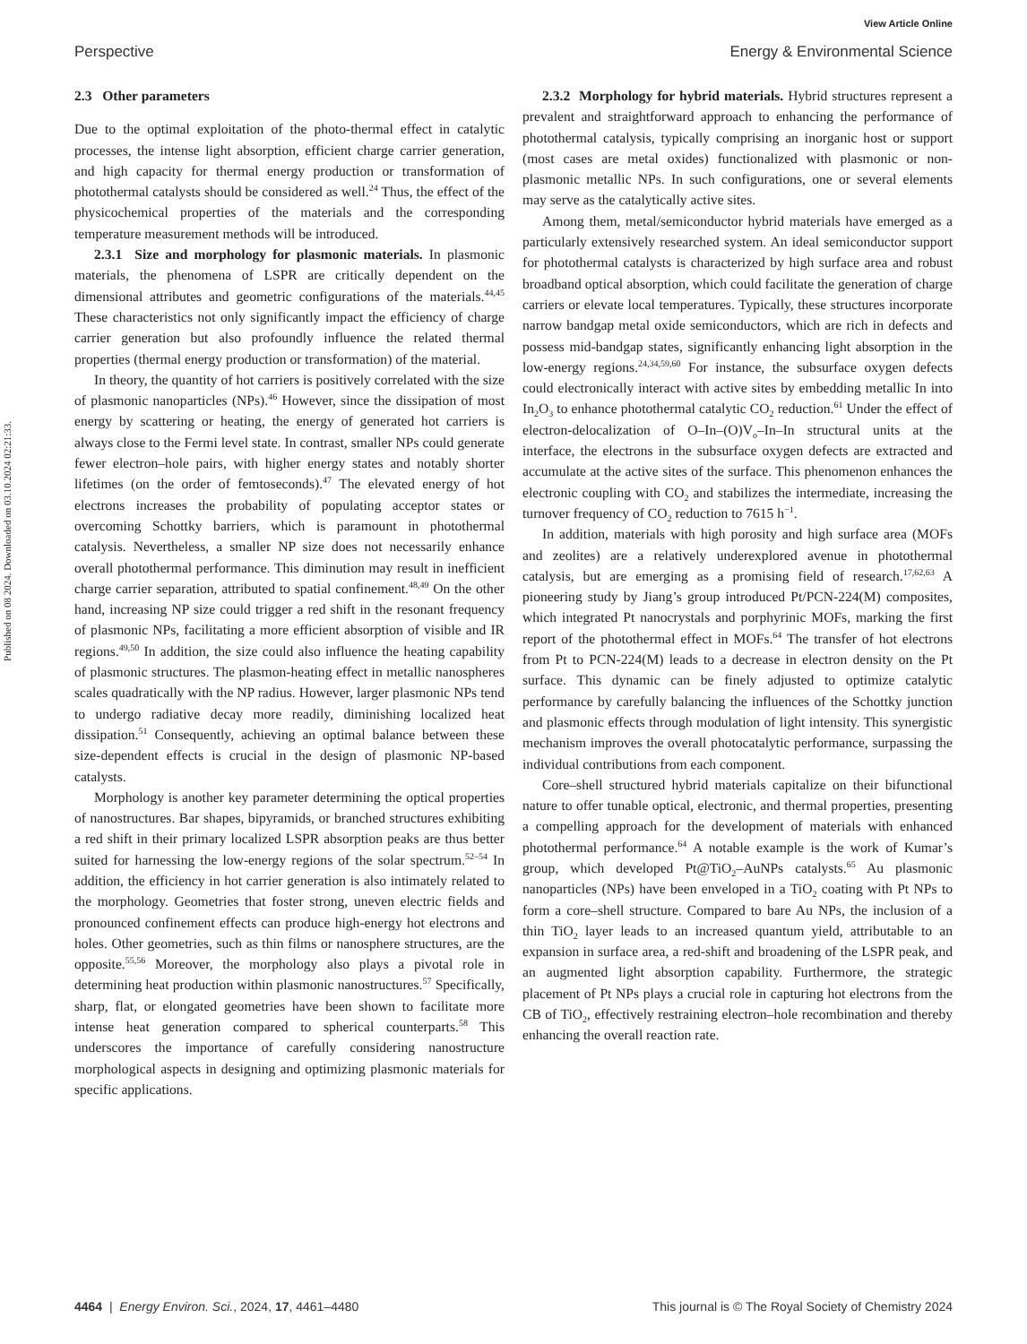View Article Online
Perspective Energy & Environmental Science
Published on 08 2024. Downloaded on 03.10.2024 02:21:33.
2.3 Other parameters
Due to the optimal exploitation of the photo-thermal effect in catalytic processes, the intense light absorption, efficient charge carrier generation, and high capacity for thermal energy production or transformation of photothermal catalysts should be considered as well.<sup>24</sup> Thus, the effect of the physicochemical properties of the materials and the corresponding temperature measurement methods will be introduced.
2.3.1 Size and morphology for plasmonic materials. In plasmonic materials, the phenomena of LSPR are critically dependent on the dimensional attributes and geometric configurations of the materials.<sup>44,45</sup> These characteristics not only significantly impact the efficiency of charge carrier generation but also profoundly influence the related thermal properties (thermal energy production or transformation) of the material.
In theory, the quantity of hot carriers is positively correlated with the size of plasmonic nanoparticles (NPs).<sup>46</sup> However, since the dissipation of most energy by scattering or heating, the energy of generated hot carriers is always close to the Fermi level state. In contrast, smaller NPs could generate fewer electron–hole pairs, with higher energy states and notably shorter lifetimes (on the order of femtoseconds).<sup>47</sup> The elevated energy of hot electrons increases the probability of populating acceptor states or overcoming Schottky barriers, which is paramount in photothermal catalysis. Nevertheless, a smaller NP size does not necessarily enhance overall photothermal performance. This diminution may result in inefficient charge carrier separation, attributed to spatial confinement.<sup>48,49</sup> On the other hand, increasing NP size could trigger a red shift in the resonant frequency of plasmonic NPs, facilitating a more efficient absorption of visible and IR regions.<sup>49,50</sup> In addition, the size could also influence the heating capability of plasmonic structures. The plasmon-heating effect in metallic nanospheres scales quadratically with the NP radius. However, larger plasmonic NPs tend to undergo radiative decay more readily, diminishing localized heat dissipation.<sup>51</sup> Consequently, achieving an optimal balance between these size-dependent effects is crucial in the design of plasmonic NP-based catalysts.
Morphology is another key parameter determining the optical properties of nanostructures. Bar shapes, bipyramids, or branched structures exhibiting a red shift in their primary localized LSPR absorption peaks are thus better suited for harnessing the low-energy regions of the solar spectrum.<sup>52–54</sup> In addition, the efficiency in hot carrier generation is also intimately related to the morphology. Geometries that foster strong, uneven electric fields and pronounced confinement effects can produce high-energy hot electrons and holes. Other geometries, such as thin films or nanosphere structures, are the opposite.<sup>55,56</sup> Moreover, the morphology also plays a pivotal role in determining heat production within plasmonic nanostructures.<sup>57</sup> Specifically, sharp, flat, or elongated geometries have been shown to facilitate more intense heat generation compared to spherical counterparts.<sup>58</sup> This underscores the importance of carefully considering nanostructure morphological aspects in designing and optimizing plasmonic materials for specific applications.
2.3.2 Morphology for hybrid materials. Hybrid structures represent a prevalent and straightforward approach to enhancing the performance of photothermal catalysis, typically comprising an inorganic host or support (most cases are metal oxides) functionalized with plasmonic or non-plasmonic metallic NPs. In such configurations, one or several elements may serve as the catalytically active sites.
Among them, metal/semiconductor hybrid materials have emerged as a particularly extensively researched system. An ideal semiconductor support for photothermal catalysts is characterized by high surface area and robust broadband optical absorption, which could facilitate the generation of charge carriers or elevate local temperatures. Typically, these structures incorporate narrow bandgap metal oxide semiconductors, which are rich in defects and possess mid-bandgap states, significantly enhancing light absorption in the low-energy regions.<sup>24,34,59,60</sup> For instance, the subsurface oxygen defects could electronically interact with active sites by embedding metallic In into In<sub>2</sub>O<sub>3</sub> to enhance photothermal catalytic CO<sub>2</sub> reduction.<sup>61</sup> Under the effect of electron-delocalization of O–In–(O)V<sub>o</sub>–In–In structural units at the interface, the electrons in the subsurface oxygen defects are extracted and accumulate at the active sites of the surface. This phenomenon enhances the electronic coupling with CO<sub>2</sub> and stabilizes the intermediate, increasing the turnover frequency of CO<sub>2</sub> reduction to 7615 h<sup>−1</sup>.
In addition, materials with high porosity and high surface area (MOFs and zeolites) are a relatively underexplored avenue in photothermal catalysis, but are emerging as a promising field of research.<sup>17,62,63</sup> A pioneering study by Jiang’s group introduced Pt/PCN-224(M) composites, which integrated Pt nanocrystals and porphyrinic MOFs, marking the first report of the photothermal effect in MOFs.<sup>64</sup> The transfer of hot electrons from Pt to PCN-224(M) leads to a decrease in electron density on the Pt surface. This dynamic can be finely adjusted to optimize catalytic performance by carefully balancing the influences of the Schottky junction and plasmonic effects through modulation of light intensity. This synergistic mechanism improves the overall photocatalytic performance, surpassing the individual contributions from each component.
Core–shell structured hybrid materials capitalize on their bifunctional nature to offer tunable optical, electronic, and thermal properties, presenting a compelling approach for the development of materials with enhanced photothermal performance.<sup>64</sup> A notable example is the work of Kumar’s group, which developed Pt@TiO<sub>2</sub>–AuNPs catalysts.<sup>65</sup> Au plasmonic nanoparticles (NPs) have been enveloped in a TiO<sub>2</sub> coating with Pt NPs to form a core–shell structure. Compared to bare Au NPs, the inclusion of a thin TiO<sub>2</sub> layer leads to an increased quantum yield, attributable to an expansion in surface area, a red-shift and broadening of the LSPR peak, and an augmented light absorption capability. Furthermore, the strategic placement of Pt NPs plays a crucial role in capturing hot electrons from the CB of TiO<sub>2</sub>, effectively restraining electron–hole recombination and thereby enhancing the overall reaction rate.
4464 | Energy Environ. Sci., 2024, 17, 4461–4480 This journal is © The Royal Society of Chemistry 2024